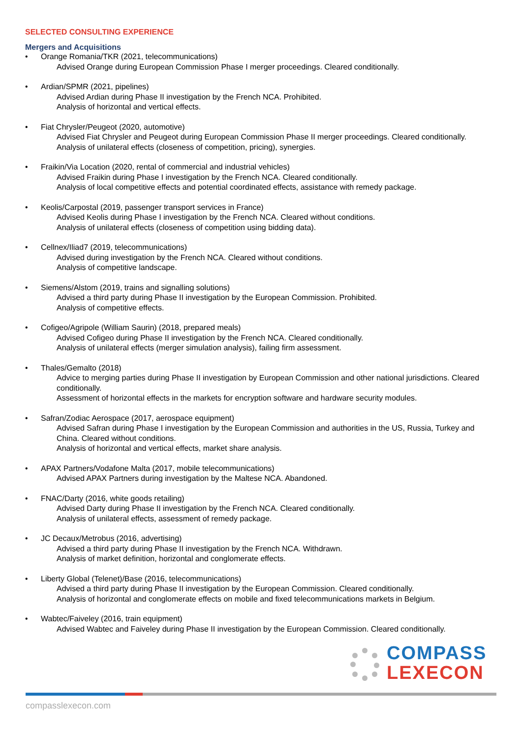SELECTED CONSULTING EXPERIENCE
Mergers and Acquisitions
• Orange Romania/TKR (2021, telecommunications)
Advised Orange during European Commission Phase I merger proceedings. Cleared conditionally.
• Ardian/SPMR (2021, pipelines)
Advised Ardian during Phase II investigation by the French NCA. Prohibited.
Analysis of horizontal and vertical effects.
• Fiat Chrysler/Peugeot (2020, automotive)
Advised Fiat Chrysler and Peugeot during European Commission Phase II merger proceedings. Cleared conditionally.
Analysis of unilateral effects (closeness of competition, pricing), synergies.
• Fraikin/Via Location (2020, rental of commercial and industrial vehicles)
Advised Fraikin during Phase I investigation by the French NCA. Cleared conditionally.
Analysis of local competitive effects and potential coordinated effects, assistance with remedy package.
• Keolis/Carpostal (2019, passenger transport services in France)
Advised Keolis during Phase I investigation by the French NCA. Cleared without conditions.
Analysis of unilateral effects (closeness of competition using bidding data).
• Cellnex/Iliad7 (2019, telecommunications)
Advised during investigation by the French NCA. Cleared without conditions.
Analysis of competitive landscape.
• Siemens/Alstom (2019, trains and signalling solutions)
Advised a third party during Phase II investigation by the European Commission. Prohibited.
Analysis of competitive effects.
• Cofigeo/Agripole (William Saurin) (2018, prepared meals)
Advised Cofigeo during Phase II investigation by the French NCA. Cleared conditionally.
Analysis of unilateral effects (merger simulation analysis), failing firm assessment.
• Thales/Gemalto (2018)
Advice to merging parties during Phase II investigation by European Commission and other national jurisdictions. Cleared conditionally.
Assessment of horizontal effects in the markets for encryption software and hardware security modules.
• Safran/Zodiac Aerospace (2017, aerospace equipment)
Advised Safran during Phase I investigation by the European Commission and authorities in the US, Russia, Turkey and China. Cleared without conditions.
Analysis of horizontal and vertical effects, market share analysis.
• APAX Partners/Vodafone Malta (2017, mobile telecommunications)
Advised APAX Partners during investigation by the Maltese NCA. Abandoned.
• FNAC/Darty (2016, white goods retailing)
Advised Darty during Phase II investigation by the French NCA. Cleared conditionally.
Analysis of unilateral effects, assessment of remedy package.
• JC Decaux/Metrobus (2016, advertising)
Advised a third party during Phase II investigation by the French NCA. Withdrawn.
Analysis of market definition, horizontal and conglomerate effects.
• Liberty Global (Telenet)/Base (2016, telecommunications)
Advised a third party during Phase II investigation by the European Commission. Cleared conditionally.
Analysis of horizontal and conglomerate effects on mobile and fixed telecommunications markets in Belgium.
• Wabtec/Faiveley (2016, train equipment)
Advised Wabtec and Faiveley during Phase II investigation by the European Commission. Cleared conditionally.
COMPASS
LEXECON
compasslexecon.com